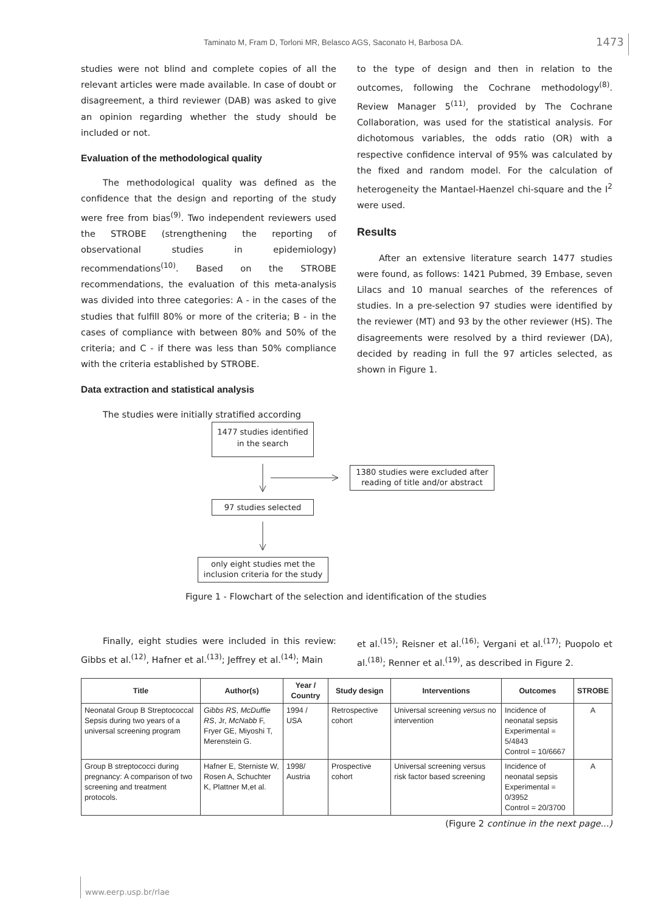Taminato M, Fram D, Torloni MR, Belasco AGS, Saconato H, Barbosa DA. 1473
studies were not blind and complete copies of all the relevant articles were made available. In case of doubt or disagreement, a third reviewer (DAB) was asked to give an opinion regarding whether the study should be included or not.
Evaluation of the methodological quality
The methodological quality was defined as the confidence that the design and reporting of the study were free from bias<sup>(9)</sup>. Two independent reviewers used the STROBE (strengthening the reporting of observational studies in epidemiology) recommendations<sup>(10)</sup>. Based on the STROBE recommendations, the evaluation of this meta-analysis was divided into three categories: A - in the cases of the studies that fulfill 80% or more of the criteria; B - in the cases of compliance with between 80% and 50% of the criteria; and C - if there was less than 50% compliance with the criteria established by STROBE.
Data extraction and statistical analysis
The studies were initially stratified according
to the type of design and then in relation to the outcomes, following the Cochrane methodology<sup>(8)</sup>. Review Manager 5<sup>(11)</sup>, provided by The Cochrane Collaboration, was used for the statistical analysis. For dichotomous variables, the odds ratio (OR) with a respective confidence interval of 95% was calculated by the fixed and random model. For the calculation of heterogeneity the Mantael-Haenzel chi-square and the I<sup>2</sup> were used.
Results
After an extensive literature search 1477 studies were found, as follows: 1421 Pubmed, 39 Embase, seven Lilacs and 10 manual searches of the references of studies. In a pre-selection 97 studies were identified by the reviewer (MT) and 93 by the other reviewer (HS). The disagreements were resolved by a third reviewer (DA), decided by reading in full the 97 articles selected, as shown in Figure 1.
1477 studies identified in the search
1380 studies were excluded after reading of title and/or abstract
97 studies selected
only eight studies met the inclusion criteria for the study
Figure 1 - Flowchart of the selection and identification of the studies
Finally, eight studies were included in this review: Gibbs et al.<sup>(12)</sup>, Hafner et al.<sup>(13)</sup>; Jeffrey et al.<sup>(14)</sup>; Main
et al.<sup>(15)</sup>; Reisner et al.<sup>(16)</sup>; Vergani et al.<sup>(17)</sup>; Puopolo et al.<sup>(18)</sup>; Renner et al.<sup>(19)</sup>, as described in Figure 2.
| Title | Author(s) | Year / Country | Study design | Interventions | Outcomes | STROBE |
| --- | --- | --- | --- | --- | --- | --- |
| Neonatal Group B Streptococcal Sepsis during two years of a universal screening program | Gibbs RS , McDuffie RS , Jr, McNabb F, Fryer GE, Miyoshi T, Merenstein G. | 1994 / USA | Retrospective cohort | Universal screening versus no intervention | Incidence of neonatal sepsis Experimental = 5/4843 Control = 10/6667 | A |
| Group B streptococci during pregnancy: A comparison of two screening and treatment protocols. | Hafner E, Sterniste W, Rosen A, Schuchter K, Plattner M,et al. | 1998/ Austria | Prospective cohort | Universal screening versus risk factor based screening | Incidence of neonatal sepsis Experimental = 0/3952 Control = 20/3700 | A |
(Figure 2 continue in the next page...)
www.eerp.usp.br/rlae